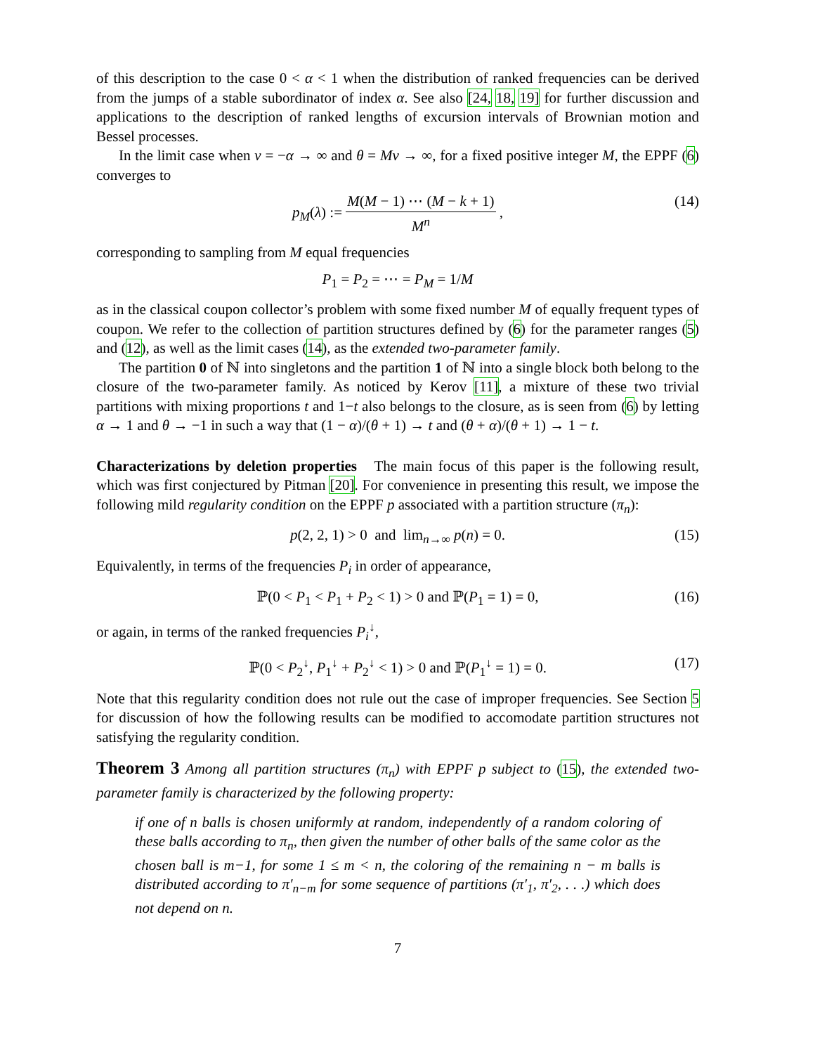of this description to the case 0 < α < 1 when the distribution of ranked frequencies can be derived from the jumps of a stable subordinator of index α. See also [24, 18, 19] for further discussion and applications to the description of ranked lengths of excursion intervals of Brownian motion and Bessel processes.
In the limit case when ν = −α → ∞ and θ = Mν → ∞, for a fixed positive integer M, the EPPF (6) converges to
p<sub>M</sub>(λ) := M(M − 1) ⋯ (M − k + 1) M<sup>n</sup> , (14)
corresponding to sampling from M equal frequencies
P<sub>1</sub> = P<sub>2</sub> = ⋯ = P<sub>M</sub> = 1/M
as in the classical coupon collector’s problem with some fixed number M of equally frequent types of coupon. We refer to the collection of partition structures defined by (6) for the parameter ranges (5) and (12), as well as the limit cases (14), as the extended two-parameter family.
The partition 0 of ℕ into singletons and the partition 1 of ℕ into a single block both belong to the closure of the two-parameter family. As noticed by Kerov [11], a mixture of these two trivial partitions with mixing proportions t and 1−t also belongs to the closure, as is seen from (6) by letting α → 1 and θ → −1 in such a way that (1 − α)/(θ + 1) → t and (θ + α)/(θ + 1) → 1 − t.
Characterizations by deletion properties The main focus of this paper is the following result, which was first conjectured by Pitman [20]. For convenience in presenting this result, we impose the following mild regularity condition on the EPPF p associated with a partition structure (π<sub>n</sub>):
p(2, 2, 1) > 0 and lim<sub>n→∞</sub> p(n) = 0. (15)
Equivalently, in terms of the frequencies P<sub>i</sub> in order of appearance,
ℙ(0 < P<sub>1</sub> < P<sub>1</sub> + P<sub>2</sub> < 1) > 0 and ℙ(P<sub>1</sub> = 1) = 0, (16)
or again, in terms of the ranked frequencies P<sub>i</sub><sup>↓</sup>,
ℙ(0 < P<sub>2</sub><sup>↓</sup>, P<sub>1</sub><sup>↓</sup> + P<sub>2</sub><sup>↓</sup> < 1) > 0 and ℙ(P<sub>1</sub><sup>↓</sup> = 1) = 0. (17)
Note that this regularity condition does not rule out the case of improper frequencies. See Section 5 for discussion of how the following results can be modified to accomodate partition structures not satisfying the regularity condition.
Theorem 3 Among all partition structures (π<sub>n</sub>) with EPPF p subject to (15), the extended two-parameter family is characterized by the following property:
if one of n balls is chosen uniformly at random, independently of a random coloring of these balls according to π<sub>n</sub>, then given the number of other balls of the same color as the chosen ball is m−1, for some 1 ≤ m < n, the coloring of the remaining n − m balls is distributed according to π′<sub>n−m</sub> for some sequence of partitions (π′<sub>1</sub>, π′<sub>2</sub>, . . .) which does not depend on n.
7